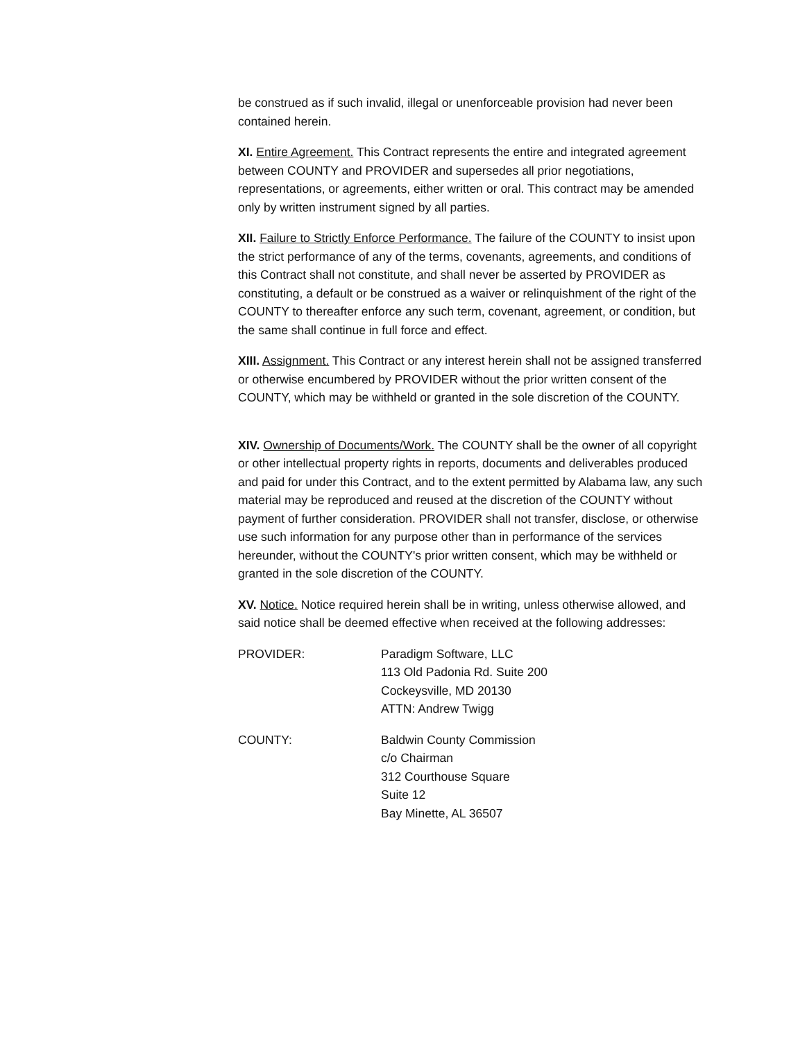be construed as if such invalid, illegal or unenforceable provision had never been contained herein.
XI. Entire Agreement. This Contract represents the entire and integrated agreement between COUNTY and PROVIDER and supersedes all prior negotiations, representations, or agreements, either written or oral. This contract may be amended only by written instrument signed by all parties.
XII. Failure to Strictly Enforce Performance. The failure of the COUNTY to insist upon the strict performance of any of the terms, covenants, agreements, and conditions of this Contract shall not constitute, and shall never be asserted by PROVIDER as constituting, a default or be construed as a waiver or relinquishment of the right of the COUNTY to thereafter enforce any such term, covenant, agreement, or condition, but the same shall continue in full force and effect.
XIII. Assignment. This Contract or any interest herein shall not be assigned transferred or otherwise encumbered by PROVIDER without the prior written consent of the COUNTY, which may be withheld or granted in the sole discretion of the COUNTY.
XIV. Ownership of Documents/Work. The COUNTY shall be the owner of all copyright or other intellectual property rights in reports, documents and deliverables produced and paid for under this Contract, and to the extent permitted by Alabama law, any such material may be reproduced and reused at the discretion of the COUNTY without payment of further consideration. PROVIDER shall not transfer, disclose, or otherwise use such information for any purpose other than in performance of the services hereunder, without the COUNTY's prior written consent, which may be withheld or granted in the sole discretion of the COUNTY.
XV. Notice. Notice required herein shall be in writing, unless otherwise allowed, and said notice shall be deemed effective when received at the following addresses:
PROVIDER: Paradigm Software, LLC
113 Old Padonia Rd. Suite 200
Cockeysville, MD 20130
ATTN: Andrew Twigg
COUNTY: Baldwin County Commission
c/o Chairman
312 Courthouse Square
Suite 12
Bay Minette, AL 36507